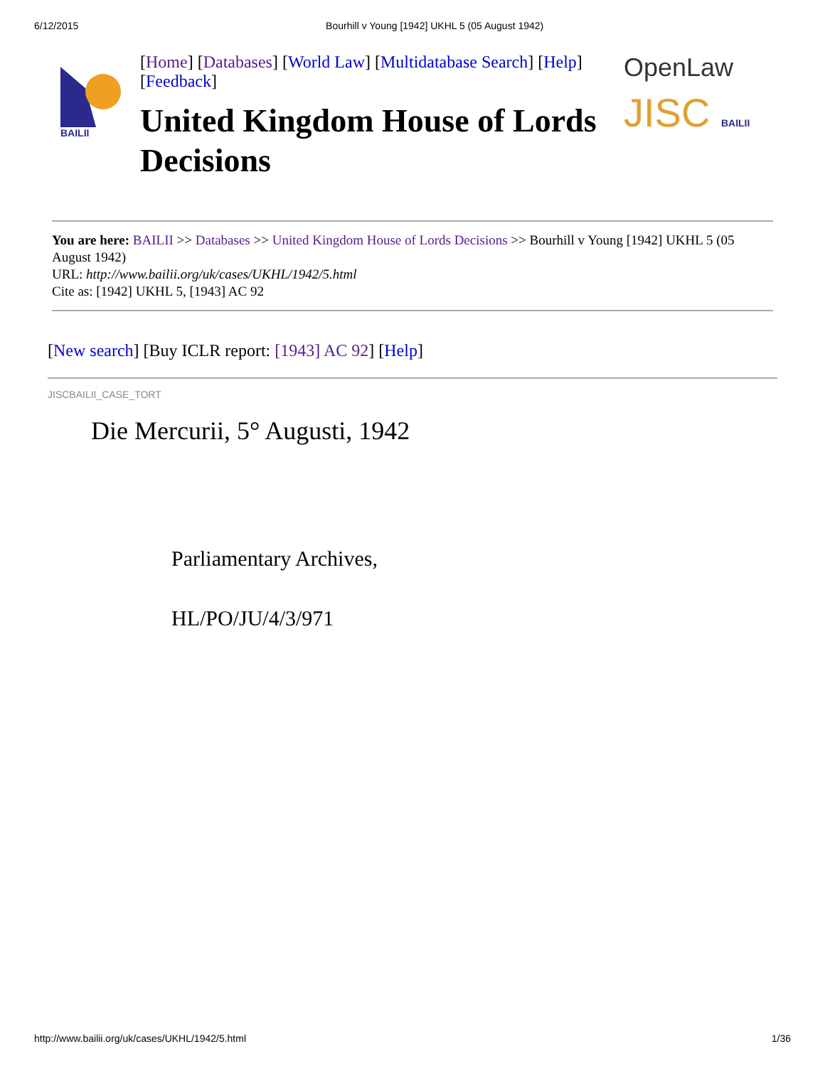6/12/2015 Bourhill v Young [1942] UKHL 5 (05 August 1942)
BAILII
[Home] [Databases] [World Law] [Multidatabase Search] [Help] [Feedback]
United Kingdom House of Lords Decisions
OpenLaw
JISC BAILII
You are here: BAILII >> Databases >> United Kingdom House of Lords Decisions >> Bourhill v Young [1942] UKHL 5 (05 August 1942)
URL: http://www.bailii.org/uk/cases/UKHL/1942/5.html
Cite as: [1942] UKHL 5, [1943] AC 92
[New search] [Buy ICLR report: [1943] AC 92] [Help]
JISCBAILII_CASE_TORT
Die Mercurii, 5° Augusti, 1942
Parliamentary Archives,
HL/PO/JU/4/3/971
http://www.bailii.org/uk/cases/UKHL/1942/5.html 1/36